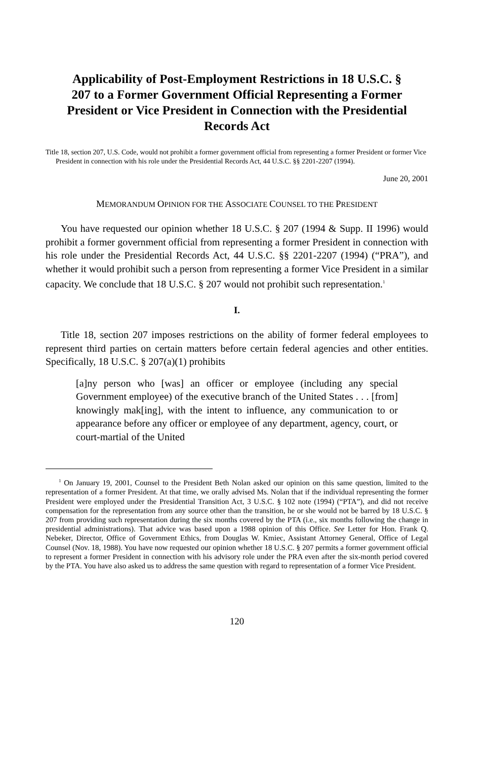Applicability of Post-Employment Restrictions in 18 U.S.C. § 207 to a Former Government Official Representing a Former President or Vice President in Connection with the Presidential Records Act
Title 18, section 207, U.S. Code, would not prohibit a former government official from representing a former President or former Vice President in connection with his role under the Presidential Records Act, 44 U.S.C. §§ 2201-2207 (1994).
June 20, 2001
MEMORANDUM OPINION FOR THE ASSOCIATE COUNSEL TO THE PRESIDENT
You have requested our opinion whether 18 U.S.C. § 207 (1994 & Supp. II 1996) would prohibit a former government official from representing a former President in connection with his role under the Presidential Records Act, 44 U.S.C. §§ 2201-2207 (1994) (“PRA”), and whether it would prohibit such a person from representing a former Vice President in a similar capacity. We conclude that 18 U.S.C. § 207 would not prohibit such representation.<sup>1</sup>
I.
Title 18, section 207 imposes restrictions on the ability of former federal employees to represent third parties on certain matters before certain federal agencies and other entities. Specifically, 18 U.S.C. § 207(a)(1) prohibits
[a]ny person who [was] an officer or employee (including any special Government employee) of the executive branch of the United States . . . [from] knowingly mak[ing], with the intent to influence, any communication to or appearance before any officer or employee of any department, agency, court, or court-martial of the United
<sup>1</sup> On January 19, 2001, Counsel to the President Beth Nolan asked our opinion on this same question, limited to the representation of a former President. At that time, we orally advised Ms. Nolan that if the individual representing the former President were employed under the Presidential Transition Act, 3 U.S.C. § 102 note (1994) (“PTA”), and did not receive compensation for the representation from any source other than the transition, he or she would not be barred by 18 U.S.C. § 207 from providing such representation during the six months covered by the PTA (i.e., six months following the change in presidential administrations). That advice was based upon a 1988 opinion of this Office. See Letter for Hon. Frank Q. Nebeker, Director, Office of Government Ethics, from Douglas W. Kmiec, Assistant Attorney General, Office of Legal Counsel (Nov. 18, 1988). You have now requested our opinion whether 18 U.S.C. § 207 permits a former government official to represent a former President in connection with his advisory role under the PRA even after the six-month period covered by the PTA. You have also asked us to address the same question with regard to representation of a former Vice President.
120